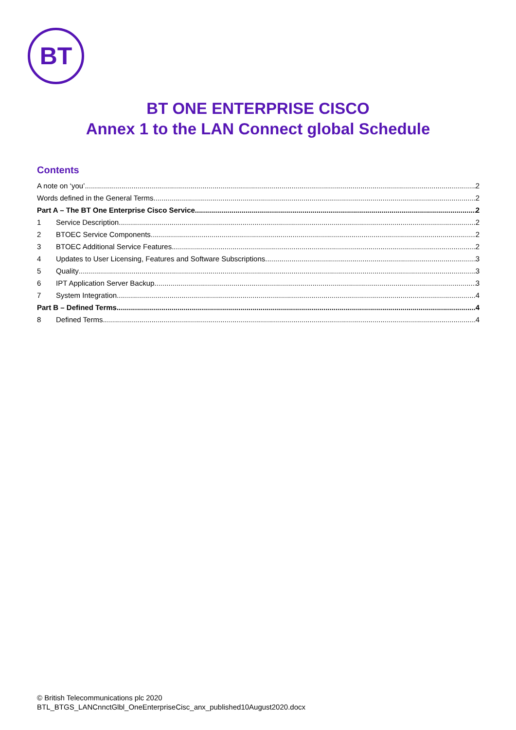BT
BT ONE ENTERPRISE CISCO
Annex 1 to the LAN Connect global Schedule
Contents
A note on ‘you’ 2
Words defined in the General Terms 2
Part A – The BT One Enterprise Cisco Service 2
1 Service Description 2
2 BTOEC Service Components 2
3 BTOEC Additional Service Features 2
4 Updates to User Licensing, Features and Software Subscriptions 3
5 Quality 3
6 IPT Application Server Backup 3
7 System Integration 4
Part B – Defined Terms 4
8 Defined Terms 4
© British Telecommunications plc 2020
BTL_BTGS_LANCnnctGlbl_OneEnterpriseCisc_anx_published10August2020.docx